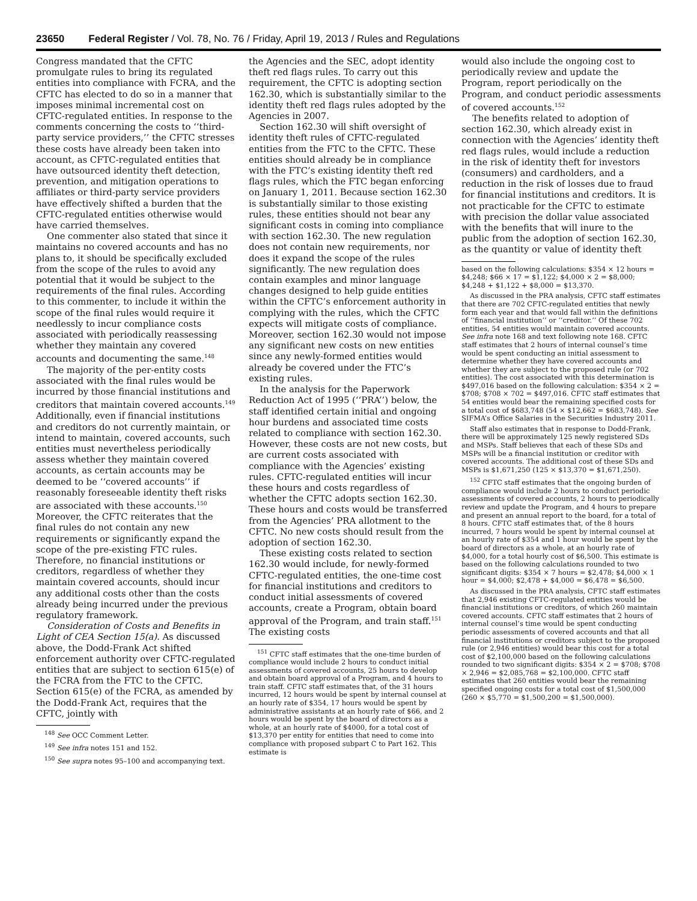23650 Federal Register / Vol. 78, No. 76 / Friday, April 19, 2013 / Rules and Regulations
Congress mandated that the CFTC promulgate rules to bring its regulated entities into compliance with FCRA, and the CFTC has elected to do so in a manner that imposes minimal incremental cost on CFTC-regulated entities. In response to the comments concerning the costs to ‘‘third-party service providers,’’ the CFTC stresses these costs have already been taken into account, as CFTC-regulated entities that have outsourced identity theft detection, prevention, and mitigation operations to affiliates or third-party service providers have effectively shifted a burden that the CFTC-regulated entities otherwise would have carried themselves.
One commenter also stated that since it maintains no covered accounts and has no plans to, it should be specifically excluded from the scope of the rules to avoid any potential that it would be subject to the requirements of the final rules. According to this commenter, to include it within the scope of the final rules would require it needlessly to incur compliance costs associated with periodically reassessing whether they maintain any covered accounts and documenting the same.<sup>148</sup>
The majority of the per-entity costs associated with the final rules would be incurred by those financial institutions and creditors that maintain covered accounts.<sup>149</sup> Additionally, even if financial institutions and creditors do not currently maintain, or intend to maintain, covered accounts, such entities must nevertheless periodically assess whether they maintain covered accounts, as certain accounts may be deemed to be ‘‘covered accounts’’ if reasonably foreseeable identity theft risks are associated with these accounts.<sup>150</sup> Moreover, the CFTC reiterates that the final rules do not contain any new requirements or significantly expand the scope of the pre-existing FTC rules. Therefore, no financial institutions or creditors, regardless of whether they maintain covered accounts, should incur any additional costs other than the costs already being incurred under the previous regulatory framework.
Consideration of Costs and Benefits in Light of CEA Section 15(a). As discussed above, the Dodd-Frank Act shifted enforcement authority over CFTC-regulated entities that are subject to section 615(e) of the FCRA from the FTC to the CFTC. Section 615(e) of the FCRA, as amended by the Dodd-Frank Act, requires that the CFTC, jointly with
<sup>148</sup> See OCC Comment Letter.
<sup>149</sup> See infra notes 151 and 152.
<sup>150</sup> See supra notes 95–100 and accompanying text.
the Agencies and the SEC, adopt identity theft red flags rules. To carry out this requirement, the CFTC is adopting section 162.30, which is substantially similar to the identity theft red flags rules adopted by the Agencies in 2007.
Section 162.30 will shift oversight of identity theft rules of CFTC-regulated entities from the FTC to the CFTC. These entities should already be in compliance with the FTC’s existing identity theft red flags rules, which the FTC began enforcing on January 1, 2011. Because section 162.30 is substantially similar to those existing rules, these entities should not bear any significant costs in coming into compliance with section 162.30. The new regulation does not contain new requirements, nor does it expand the scope of the rules significantly. The new regulation does contain examples and minor language changes designed to help guide entities within the CFTC’s enforcement authority in complying with the rules, which the CFTC expects will mitigate costs of compliance. Moreover, section 162.30 would not impose any significant new costs on new entities since any newly-formed entities would already be covered under the FTC’s existing rules.
In the analysis for the Paperwork Reduction Act of 1995 (‘‘PRA’’) below, the staff identified certain initial and ongoing hour burdens and associated time costs related to compliance with section 162.30. However, these costs are not new costs, but are current costs associated with compliance with the Agencies’ existing rules. CFTC-regulated entities will incur these hours and costs regardless of whether the CFTC adopts section 162.30. These hours and costs would be transferred from the Agencies’ PRA allotment to the CFTC. No new costs should result from the adoption of section 162.30.
These existing costs related to section 162.30 would include, for newly-formed CFTC-regulated entities, the one-time cost for financial institutions and creditors to conduct initial assessments of covered accounts, create a Program, obtain board approval of the Program, and train staff.<sup>151</sup> The existing costs
<sup>151</sup> CFTC staff estimates that the one-time burden of compliance would include 2 hours to conduct initial assessments of covered accounts, 25 hours to develop and obtain board approval of a Program, and 4 hours to train staff. CFTC staff estimates that, of the 31 hours incurred, 12 hours would be spent by internal counsel at an hourly rate of $354, 17 hours would be spent by administrative assistants at an hourly rate of $66, and 2 hours would be spent by the board of directors as a whole, at an hourly rate of $4000, for a total cost of $13,370 per entity for entities that need to come into compliance with proposed subpart C to Part 162. This estimate is
would also include the ongoing cost to periodically review and update the Program, report periodically on the Program, and conduct periodic assessments of covered accounts.<sup>152</sup>
The benefits related to adoption of section 162.30, which already exist in connection with the Agencies’ identity theft red flags rules, would include a reduction in the risk of identity theft for investors (consumers) and cardholders, and a reduction in the risk of losses due to fraud for financial institutions and creditors. It is not practicable for the CFTC to estimate with precision the dollar value associated with the benefits that will inure to the public from the adoption of section 162.30, as the quantity or value of identity theft
based on the following calculations: $354 × 12 hours = $4,248; $66 × 17 = $1,122; $4,000 × 2 = $8,000; $4,248 + $1,122 + $8,000 = $13,370.
As discussed in the PRA analysis, CFTC staff estimates that there are 702 CFTC-regulated entities that newly form each year and that would fall within the definitions of ‘‘financial institution’’ or ‘‘creditor.’’ Of these 702 entities, 54 entities would maintain covered accounts. See infra note 168 and text following note 168. CFTC staff estimates that 2 hours of internal counsel’s time would be spent conducting an initial assessment to determine whether they have covered accounts and whether they are subject to the proposed rule (or 702 entities). The cost associated with this determination is $497,016 based on the following calculation: $354 × 2 = $708; $708 × 702 = $497,016. CFTC staff estimates that 54 entities would bear the remaining specified costs for a total cost of $683,748 (54 × $12,662 = $683,748). See SIFMA’s Office Salaries in the Securities Industry 2011.
Staff also estimates that in response to Dodd-Frank, there will be approximately 125 newly registered SDs and MSPs. Staff believes that each of these SDs and MSPs will be a financial institution or creditor with covered accounts. The additional cost of these SDs and MSPs is $1,671,250 (125 × $13,370 = $1,671,250).
<sup>152</sup> CFTC staff estimates that the ongoing burden of compliance would include 2 hours to conduct periodic assessments of covered accounts, 2 hours to periodically review and update the Program, and 4 hours to prepare and present an annual report to the board, for a total of 8 hours. CFTC staff estimates that, of the 8 hours incurred, 7 hours would be spent by internal counsel at an hourly rate of $354 and 1 hour would be spent by the board of directors as a whole, at an hourly rate of $4,000, for a total hourly cost of $6,500. This estimate is based on the following calculations rounded to two significant digits: $354 × 7 hours = $2,478; $4,000 × 1 hour = $4,000; $2,478 + $4,000 = $6,478 = $6,500.
As discussed in the PRA analysis, CFTC staff estimates that 2,946 existing CFTC-regulated entities would be financial institutions or creditors, of which 260 maintain covered accounts. CFTC staff estimates that 2 hours of internal counsel’s time would be spent conducting periodic assessments of covered accounts and that all financial institutions or creditors subject to the proposed rule (or 2,946 entities) would bear this cost for a total cost of $2,100,000 based on the following calculations rounded to two significant digits: $354 × 2 = $708; $708 × 2,946 = $2,085,768 = $2,100,000. CFTC staff estimates that 260 entities would bear the remaining specified ongoing costs for a total cost of $1,500,000 (260 × $5,770 = $1,500,200 = $1,500,000).